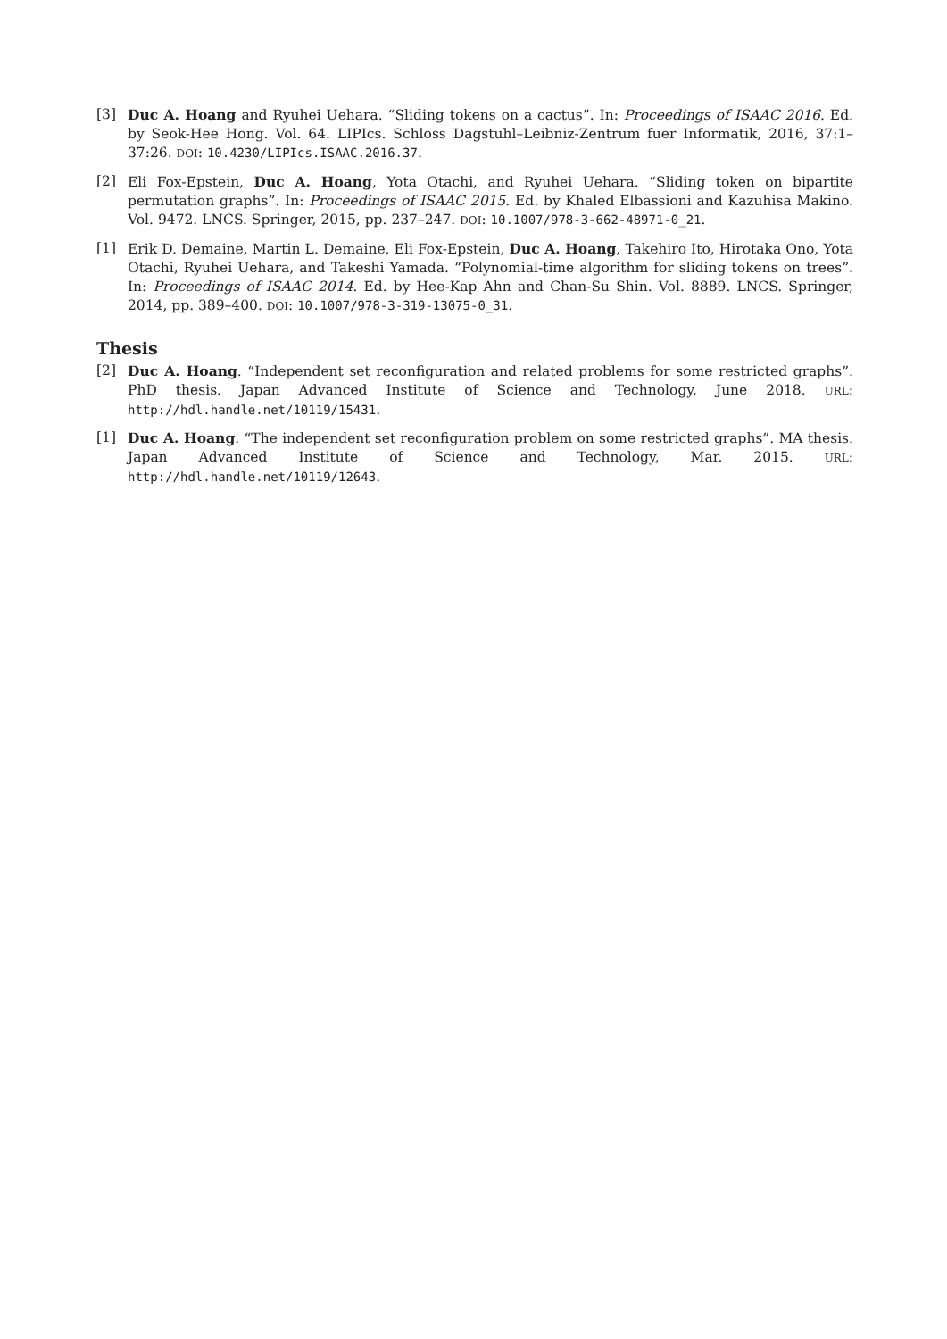[3] Duc A. Hoang and Ryuhei Uehara. “Sliding tokens on a cactus”. In: Proceedings of ISAAC 2016. Ed. by Seok-Hee Hong. Vol. 64. LIPIcs. Schloss Dagstuhl–Leibniz-Zentrum fuer Informatik, 2016, 37:1–37:26. DOI: 10.4230/LIPIcs.ISAAC.2016.37.
[2] Eli Fox-Epstein, Duc A. Hoang, Yota Otachi, and Ryuhei Uehara. “Sliding token on bipartite permutation graphs”. In: Proceedings of ISAAC 2015. Ed. by Khaled Elbassioni and Kazuhisa Makino. Vol. 9472. LNCS. Springer, 2015, pp. 237–247. DOI: 10.1007/978-3-662-48971-0_21.
[1] Erik D. Demaine, Martin L. Demaine, Eli Fox-Epstein, Duc A. Hoang, Takehiro Ito, Hirotaka Ono, Yota Otachi, Ryuhei Uehara, and Takeshi Yamada. “Polynomial-time algorithm for sliding tokens on trees”. In: Proceedings of ISAAC 2014. Ed. by Hee-Kap Ahn and Chan-Su Shin. Vol. 8889. LNCS. Springer, 2014, pp. 389–400. DOI: 10.1007/978-3-319-13075-0_31.
Thesis
[2] Duc A. Hoang. “Independent set reconfiguration and related problems for some restricted graphs”. PhD thesis. Japan Advanced Institute of Science and Technology, June 2018. URL: http://hdl.handle.net/10119/15431.
[1] Duc A. Hoang. “The independent set reconfiguration problem on some restricted graphs”. MA thesis. Japan Advanced Institute of Science and Technology, Mar. 2015. URL: http://hdl.handle.net/10119/12643.